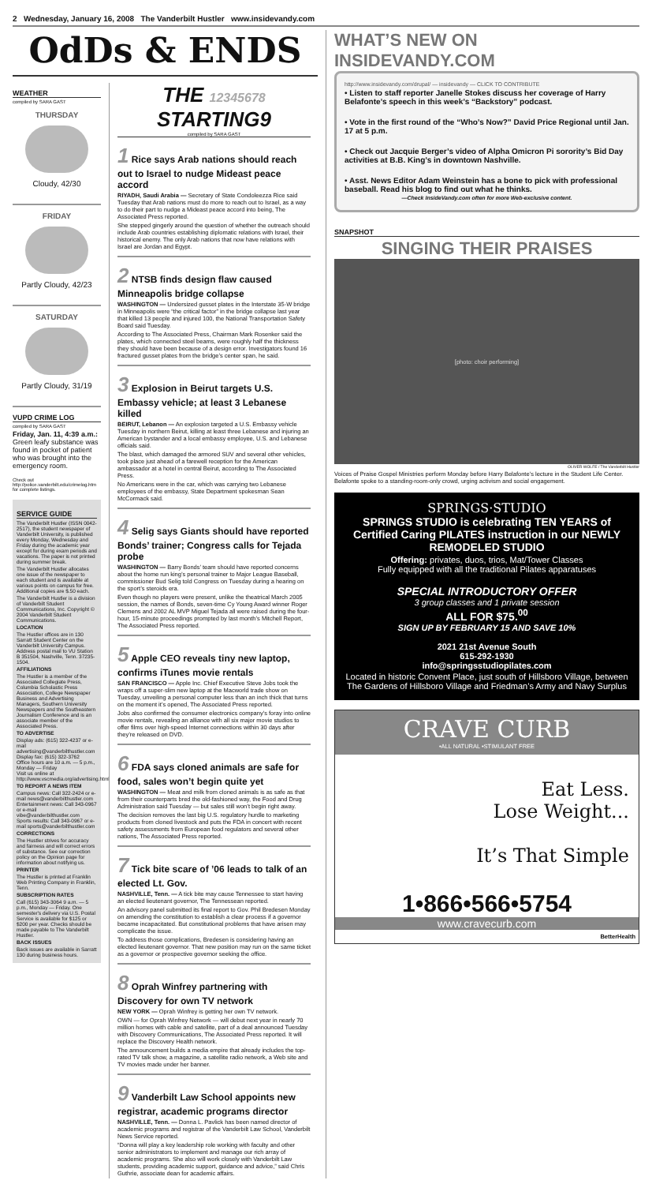2 Wednesday, January 16, 2008 The Vanderbilt Hustler www.insidevandy.com
OdDs & ENDS
WEATHER
compiled by SARA GAST
THURSDAY
Cloudy, 42/30
FRIDAY
Partly Cloudy, 42/23
SATURDAY
Partly Cloudy, 31/19
VUPD CRIME LOG
compiled by SARA GAST
Friday, Jan. 11, 4:39 a.m.: Green leafy substance was found in pocket of patient who was brought into the emergency room.
Check out http://police.vanderbilt.edu/crimelog.htm for complete listings.
SERVICE GUIDE
The Vanderbilt Hustler (ISSN 0042-2517), the student newspaper of Vanderbilt University, is published every Monday, Wednesday and Friday during the academic year except for during exam periods and vacations. The paper is not printed during summer break.
The Vanderbilt Hustler allocates one issue of the newspaper to each student and is available at various points on campus for free. Additional copies are $.50 each.
The Vanderbilt Hustler is a division of Vanderbilt Student Communications, Inc. Copyright © 2004 Vanderbilt Student Communications.
LOCATION
The Hustler offices are in 130 Sarratt Student Center on the Vanderbilt University Campus. Address postal mail to VU Station B 351504, Nashville, Tenn. 37235-1504.
AFFILIATIONS
The Hustler is a member of the Associated Collegiate Press, Columbia Scholastic Press Association, College Newspaper Business and Advertising Managers, Southern University Newspapers and the Southeastern Journalism Conference and is an associate member of the Associated Press.
TO ADVERTISE
Display ads: (615) 322-4237 or e-mail advertising@vanderbilthustler.com
Display fax: (615) 322-3762
Office hours are 10 a.m. — 5 p.m., Monday — Friday
Visit us online at http://www.vscmedia.org/advertising.html
TO REPORT A NEWS ITEM
Campus news: Call 322-2424 or e-mail news@vanderbilthustler.com
Entertainment news: Call 343-0967 or e-mail vibe@vanderbilthustler.com
Sports results: Call 343-0967 or e-mail sports@vanderbilthustler.com
CORRECTIONS
The Hustler strives for accuracy and fairness and will correct errors of substance. See our correction policy on the Opinion page for information about notifying us.
PRINTER
The Hustler is printed at Franklin Web Printing Company in Franklin, Tenn.
SUBSCRIPTION RATES
Call (615) 343-3064 9 a.m. — 5 p.m., Monday — Friday. One semester's delivery via U.S. Postal Service is available for $125 or $200 per year. Checks should be made payable to The Vanderbilt Hustler.
BACK ISSUES
Back issues are available in Sarratt 130 during business hours.
THE 12345678
STARTING9
compiled by SARA GAST
1 Rice says Arab nations should reach out to Israel to nudge Mideast peace accord
RIYADH, Saudi Arabia — Secretary of State Condoleezza Rice said Tuesday that Arab nations must do more to reach out to Israel, as a way to do their part to nudge a Mideast peace accord into being, The Associated Press reported.
She stepped gingerly around the question of whether the outreach should include Arab countries establishing diplomatic relations with Israel, their historical enemy. The only Arab nations that now have relations with Israel are Jordan and Egypt.
2 NTSB finds design flaw caused Minneapolis bridge collapse
WASHINGTON — Undersized gusset plates in the Interstate 35-W bridge in Minneapolis were “the critical factor” in the bridge collapse last year that killed 13 people and injured 100, the National Transportation Safety Board said Tuesday.
According to The Associated Press, Chairman Mark Rosenker said the plates, which connected steel beams, were roughly half the thickness they should have been because of a design error. Investigators found 16 fractured gusset plates from the bridge’s center span, he said.
3 Explosion in Beirut targets U.S. Embassy vehicle; at least 3 Lebanese killed
BEIRUT, Lebanon — An explosion targeted a U.S. Embassy vehicle Tuesday in northern Beirut, killing at least three Lebanese and injuring an American bystander and a local embassy employee, U.S. and Lebanese officials said.
The blast, which damaged the armored SUV and several other vehicles, took place just ahead of a farewell reception for the American ambassador at a hotel in central Beirut, according to The Associated Press.
No Americans were in the car, which was carrying two Lebanese employees of the embassy, State Department spokesman Sean McCormack said.
4 Selig says Giants should have reported Bonds’ trainer; Congress calls for Tejada probe
WASHINGTON — Barry Bonds’ team should have reported concerns about the home run king’s personal trainer to Major League Baseball, commissioner Bud Selig told Congress on Tuesday during a hearing on the sport’s steroids era.
Even though no players were present, unlike the theatrical March 2005 session, the names of Bonds, seven-time Cy Young Award winner Roger Clemens and 2002 AL MVP Miguel Tejada all were raised during the four-hour, 15-minute proceedings prompted by last month’s Mitchell Report, The Associated Press reported.
5 Apple CEO reveals tiny new laptop, confirms iTunes movie rentals
SAN FRANCISCO — Apple Inc. Chief Executive Steve Jobs took the wraps off a super-slim new laptop at the Macworld trade show on Tuesday, unveiling a personal computer less than an inch thick that turns on the moment it’s opened, The Associated Press reported.
Jobs also confirmed the consumer electronics company’s foray into online movie rentals, revealing an alliance with all six major movie studios to offer films over high-speed Internet connections within 30 days after they’re released on DVD.
6 FDA says cloned animals are safe for food, sales won’t begin quite yet
WASHINGTON — Meat and milk from cloned animals is as safe as that from their counterparts bred the old-fashioned way, the Food and Drug Administration said Tuesday — but sales still won’t begin right away.
The decision removes the last big U.S. regulatory hurdle to marketing products from cloned livestock and puts the FDA in concert with recent safety assessments from European food regulators and several other nations, The Associated Press reported.
7 Tick bite scare of ’06 leads to talk of an elected Lt. Gov.
NASHVILLE, Tenn. — A tick bite may cause Tennessee to start having an elected lieutenant governor, The Tennessean reported.
An advisory panel submitted its final report to Gov. Phil Bredesen Monday on amending the constitution to establish a clear process if a governor became incapacitated. But constitutional problems that have arisen may complicate the issue.
To address those complications, Bredesen is considering having an elected lieutenant governor. That new position may run on the same ticket as a governor or prospective governor seeking the office.
8 Oprah Winfrey partnering with Discovery for own TV network
NEW YORK — Oprah Winfrey is getting her own TV network.
OWN — for Oprah Winfrey Network — will debut next year in nearly 70 million homes with cable and satellite, part of a deal announced Tuesday with Discovery Communications, The Associated Press reported. It will replace the Discovery Health network.
The announcement builds a media empire that already includes the top-rated TV talk show, a magazine, a satellite radio network, a Web site and TV movies made under her banner.
9 Vanderbilt Law School appoints new registrar, academic programs director
NASHVILLE, Tenn. — Donna L. Pavlick has been named director of academic programs and registrar of the Vanderbilt Law School, Vanderbilt News Service reported.
“Donna will play a key leadership role working with faculty and other senior administrators to implement and manage our rich array of academic programs. She also will work closely with Vanderbilt Law students, providing academic support, guidance and advice,” said Chris Guthrie, associate dean for academic affairs.
WHAT’S NEW ON INSIDEVANDY.COM
http://www.insidevandy.com/drupal/ — insidevandy — CLICK TO CONTRIBUTE
• Listen to staff reporter Janelle Stokes discuss her coverage of Harry Belafonte’s speech in this week’s “Backstory” podcast.
• Vote in the first round of the “Who’s Now?” David Price Regional until Jan. 17 at 5 p.m.
• Check out Jacquie Berger’s video of Alpha Omicron Pi sorority’s Bid Day activities at B.B. King’s in downtown Nashville.
• Asst. News Editor Adam Weinstein has a bone to pick with professional baseball. Read his blog to find out what he thinks.
—Check InsideVandy.com often for more Web-exclusive content.
SNAPSHOT
SINGING THEIR PRAISES
[photo: choir performing]
OLIVER WOLFE / The Vanderbilt Hustler
Voices of Praise Gospel Ministries perform Monday before Harry Belafonte’s lecture in the Student Life Center. Belafonte spoke to a standing-room-only crowd, urging activism and social engagement.
SPRINGS·STUDIO
SPRINGS STUDIO is celebrating TEN YEARS of Certified Caring PILATES instruction in our NEWLY REMODELED STUDIO
Offering: privates, duos, trios, Mat/Tower Classes
Fully equipped with all the traditional Pilates apparatuses
SPECIAL INTRODUCTORY OFFER
3 group classes and 1 private session
ALL FOR $75.<sup>00</sup>
SIGN UP BY FEBRUARY 15 AND SAVE 10%
2021 21st Avenue South
615-292-1930
info@springsstudiopilates.com
Located in historic Convent Place, just south of Hillsboro Village, between The Gardens of Hillsboro Village and Friedman’s Army and Navy Surplus
CRAVE CURB
•ALL NATURAL •STIMULANT FREE
Eat Less.
Lose Weight...
It’s That Simple
1•866•566•5754
www.cravecurb.com
BetterHealth